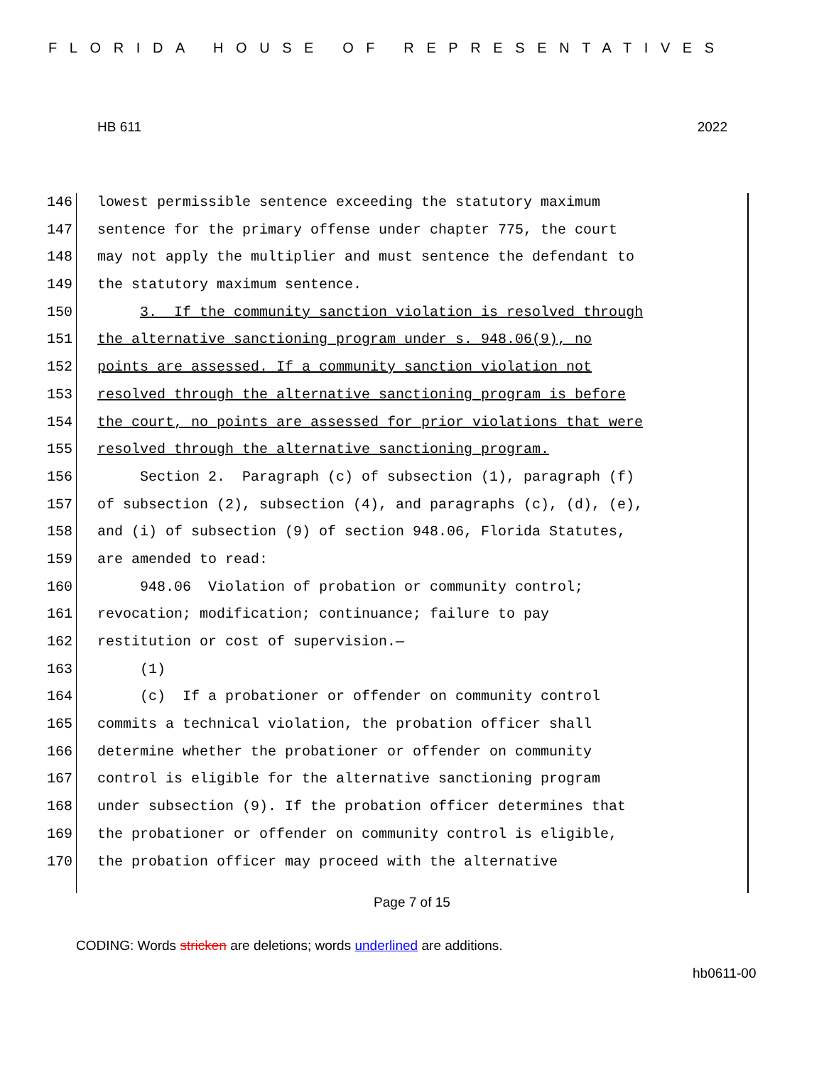FLORIDA HOUSE OF REPRESENTATIVES
HB 611 2022
146 lowest permissible sentence exceeding the statutory maximum
147 sentence for the primary offense under chapter 775, the court
148 may not apply the multiplier and must sentence the defendant to
149 the statutory maximum sentence.
150 3. If the community sanction violation is resolved through
151 the alternative sanctioning program under s. 948.06(9), no
152 points are assessed. If a community sanction violation not
153 resolved through the alternative sanctioning program is before
154 the court, no points are assessed for prior violations that were
155 resolved through the alternative sanctioning program.
156 Section 2. Paragraph (c) of subsection (1), paragraph (f)
157 of subsection (2), subsection (4), and paragraphs (c), (d), (e),
158 and (i) of subsection (9) of section 948.06, Florida Statutes,
159 are amended to read:
160 948.06 Violation of probation or community control;
161 revocation; modification; continuance; failure to pay
162 restitution or cost of supervision.—
163 (1)
164 (c) If a probationer or offender on community control
165 commits a technical violation, the probation officer shall
166 determine whether the probationer or offender on community
167 control is eligible for the alternative sanctioning program
168 under subsection (9). If the probation officer determines that
169 the probationer or offender on community control is eligible,
170 the probation officer may proceed with the alternative
Page 7 of 15
CODING: Words stricken are deletions; words underlined are additions.
hb0611-00